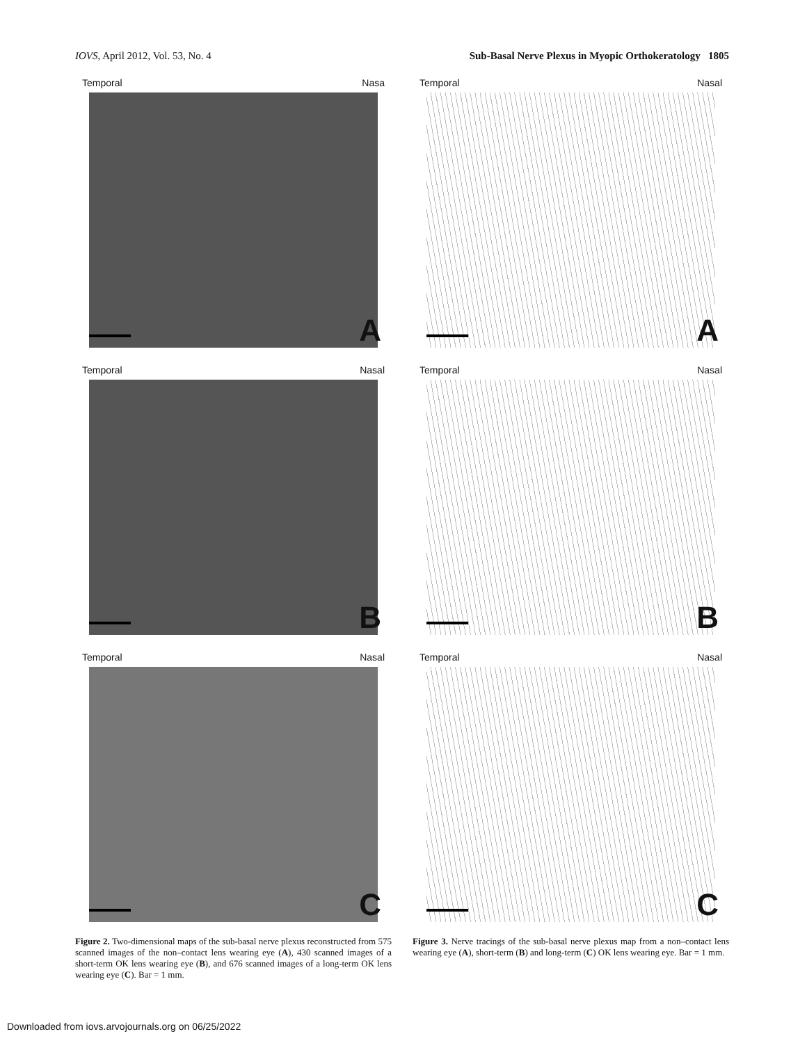IOVS, April 2012, Vol. 53, No. 4 Sub-Basal Nerve Plexus in Myopic Orthokeratology 1805
Temporal Nasa
A
Temporal Nasal
B
Temporal Nasal
C
Figure 2. Two-dimensional maps of the sub-basal nerve plexus reconstructed from 575 scanned images of the non–contact lens wearing eye (A), 430 scanned images of a short-term OK lens wearing eye (B), and 676 scanned images of a long-term OK lens wearing eye (C). Bar = 1 mm.
Temporal Nasal
A
Temporal Nasal
B
Temporal Nasal
C
Figure 3. Nerve tracings of the sub-basal nerve plexus map from a non–contact lens wearing eye (A), short-term (B) and long-term (C) OK lens wearing eye. Bar = 1 mm.
Downloaded from iovs.arvojournals.org on 06/25/2022